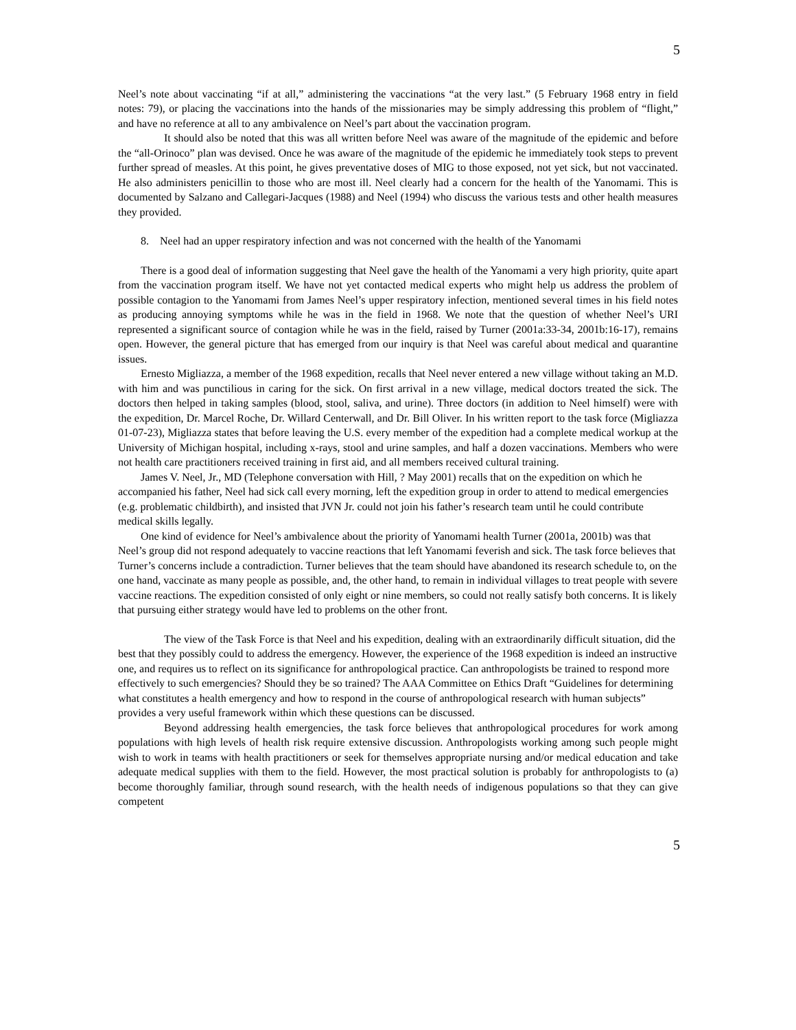5
Neel’s note about vaccinating “if at all,” administering the vaccinations “at the very last.” (5 February 1968 entry in field notes: 79), or placing the vaccinations into the hands of the missionaries may be simply addressing this problem of “flight,” and have no reference at all to any ambivalence on Neel’s part about the vaccination program.
It should also be noted that this was all written before Neel was aware of the magnitude of the epidemic and before the “all-Orinoco” plan was devised. Once he was aware of the magnitude of the epidemic he immediately took steps to prevent further spread of measles. At this point, he gives preventative doses of MIG to those exposed, not yet sick, but not vaccinated. He also administers penicillin to those who are most ill. Neel clearly had a concern for the health of the Yanomami. This is documented by Salzano and Callegari-Jacques (1988) and Neel (1994) who discuss the various tests and other health measures they provided.
8. Neel had an upper respiratory infection and was not concerned with the health of the Yanomami
There is a good deal of information suggesting that Neel gave the health of the Yanomami a very high priority, quite apart from the vaccination program itself. We have not yet contacted medical experts who might help us address the problem of possible contagion to the Yanomami from James Neel’s upper respiratory infection, mentioned several times in his field notes as producing annoying symptoms while he was in the field in 1968. We note that the question of whether Neel’s URI represented a significant source of contagion while he was in the field, raised by Turner (2001a:33-34, 2001b:16-17), remains open. However, the general picture that has emerged from our inquiry is that Neel was careful about medical and quarantine issues.
Ernesto Migliazza, a member of the 1968 expedition, recalls that Neel never entered a new village without taking an M.D. with him and was punctilious in caring for the sick. On first arrival in a new village, medical doctors treated the sick. The doctors then helped in taking samples (blood, stool, saliva, and urine). Three doctors (in addition to Neel himself) were with the expedition, Dr. Marcel Roche, Dr. Willard Centerwall, and Dr. Bill Oliver. In his written report to the task force (Migliazza 01-07-23), Migliazza states that before leaving the U.S. every member of the expedition had a complete medical workup at the University of Michigan hospital, including x-rays, stool and urine samples, and half a dozen vaccinations. Members who were not health care practitioners received training in first aid, and all members received cultural training.
James V. Neel, Jr., MD (Telephone conversation with Hill, ? May 2001) recalls that on the expedition on which he accompanied his father, Neel had sick call every morning, left the expedition group in order to attend to medical emergencies (e.g. problematic childbirth), and insisted that JVN Jr. could not join his father’s research team until he could contribute medical skills legally.
One kind of evidence for Neel’s ambivalence about the priority of Yanomami health Turner (2001a, 2001b) was that Neel’s group did not respond adequately to vaccine reactions that left Yanomami feverish and sick. The task force believes that Turner’s concerns include a contradiction. Turner believes that the team should have abandoned its research schedule to, on the one hand, vaccinate as many people as possible, and, the other hand, to remain in individual villages to treat people with severe vaccine reactions. The expedition consisted of only eight or nine members, so could not really satisfy both concerns. It is likely that pursuing either strategy would have led to problems on the other front.
The view of the Task Force is that Neel and his expedition, dealing with an extraordinarily difficult situation, did the best that they possibly could to address the emergency. However, the experience of the 1968 expedition is indeed an instructive one, and requires us to reflect on its significance for anthropological practice. Can anthropologists be trained to respond more effectively to such emergencies? Should they be so trained? The AAA Committee on Ethics Draft “Guidelines for determining what constitutes a health emergency and how to respond in the course of anthropological research with human subjects” provides a very useful framework within which these questions can be discussed.
Beyond addressing health emergencies, the task force believes that anthropological procedures for work among populations with high levels of health risk require extensive discussion. Anthropologists working among such people might wish to work in teams with health practitioners or seek for themselves appropriate nursing and/or medical education and take adequate medical supplies with them to the field. However, the most practical solution is probably for anthropologists to (a) become thoroughly familiar, through sound research, with the health needs of indigenous populations so that they can give competent
5